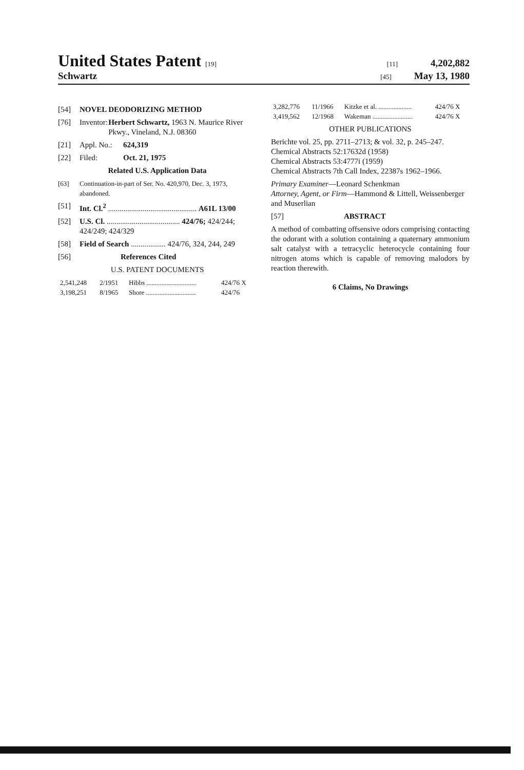United States Patent [19] [11] 4,202,882
Schwartz [45] May 13, 1980
[54] NOVEL DEODORIZING METHOD
[76] Inventor: Herbert Schwartz, 1963 N. Maurice River Pkwy., Vineland, N.J. 08360
[21] Appl. No.: 624,319
[22] Filed: Oct. 21, 1975
Related U.S. Application Data
[63] Continuation-in-part of Ser. No. 420,970, Dec. 3, 1973, abandoned.
[51] Int. Cl.<sup>2</sup> .............................................. A61L 13/00
[52] U.S. Cl. ...................................... 424/76; 424/244; 424/249; 424/329
[58] Field of Search .................. 424/76, 324, 244, 249
[56] References Cited
U.S. PATENT DOCUMENTS
| 2,541,248 | 2/1951 | Hibbs .............................. | 424/76 X |
| 3,198,251 | 8/1965 | Shore .............................. | 424/76 |
| 3,282,776 | 11/1966 | Kitzke et al. .................... | 424/76 X |
| 3,419,562 | 12/1968 | Wakeman ........................ | 424/76 X |
OTHER PUBLICATIONS
Berichte vol. 25, pp. 2711–2713; & vol. 32, p. 245–247.
Chemical Abstracts 52:17632d (1958)
Chemical Abstracts 53:4777i (1959)
Chemical Abstracts 7th Call Index, 22387s 1962–1966.
Primary Examiner—Leonard Schenkman
Attorney, Agent, or Firm—Hammond & Littell, Weissenberger and Muserlian
[57] ABSTRACT
A method of combatting offsensive odors comprising contacting the odorant with a solution containing a quaternary ammonium salt catalyst with a tetracyclic heterocycle containing four nitrogen atoms which is capable of removing malodors by reaction therewith.
6 Claims, No Drawings